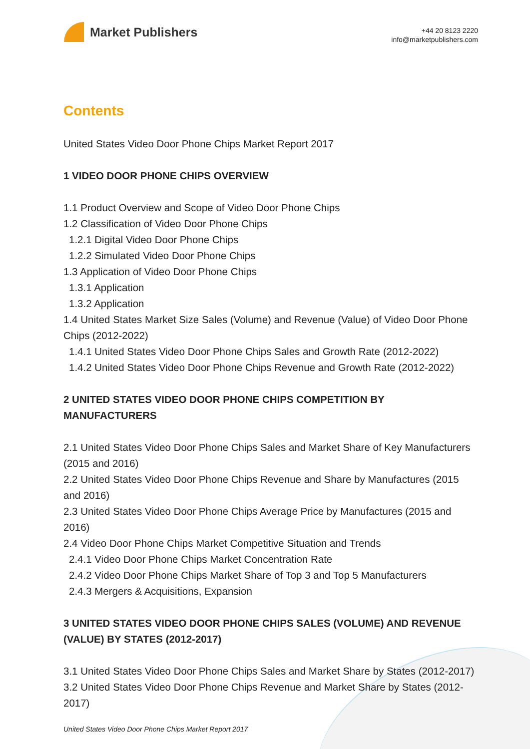Market Publishers
+44 20 8123 2220
info@marketpublishers.com
Contents
United States Video Door Phone Chips Market Report 2017
1 VIDEO DOOR PHONE CHIPS OVERVIEW
1.1 Product Overview and Scope of Video Door Phone Chips
1.2 Classification of Video Door Phone Chips
1.2.1 Digital Video Door Phone Chips
1.2.2 Simulated Video Door Phone Chips
1.3 Application of Video Door Phone Chips
1.3.1 Application
1.3.2 Application
1.4 United States Market Size Sales (Volume) and Revenue (Value) of Video Door Phone Chips (2012-2022)
1.4.1 United States Video Door Phone Chips Sales and Growth Rate (2012-2022)
1.4.2 United States Video Door Phone Chips Revenue and Growth Rate (2012-2022)
2 UNITED STATES VIDEO DOOR PHONE CHIPS COMPETITION BY MANUFACTURERS
2.1 United States Video Door Phone Chips Sales and Market Share of Key Manufacturers (2015 and 2016)
2.2 United States Video Door Phone Chips Revenue and Share by Manufactures (2015 and 2016)
2.3 United States Video Door Phone Chips Average Price by Manufactures (2015 and 2016)
2.4 Video Door Phone Chips Market Competitive Situation and Trends
2.4.1 Video Door Phone Chips Market Concentration Rate
2.4.2 Video Door Phone Chips Market Share of Top 3 and Top 5 Manufacturers
2.4.3 Mergers & Acquisitions, Expansion
3 UNITED STATES VIDEO DOOR PHONE CHIPS SALES (VOLUME) AND REVENUE (VALUE) BY STATES (2012-2017)
3.1 United States Video Door Phone Chips Sales and Market Share by States (2012-2017)
3.2 United States Video Door Phone Chips Revenue and Market Share by States (2012-2017)
United States Video Door Phone Chips Market Report 2017